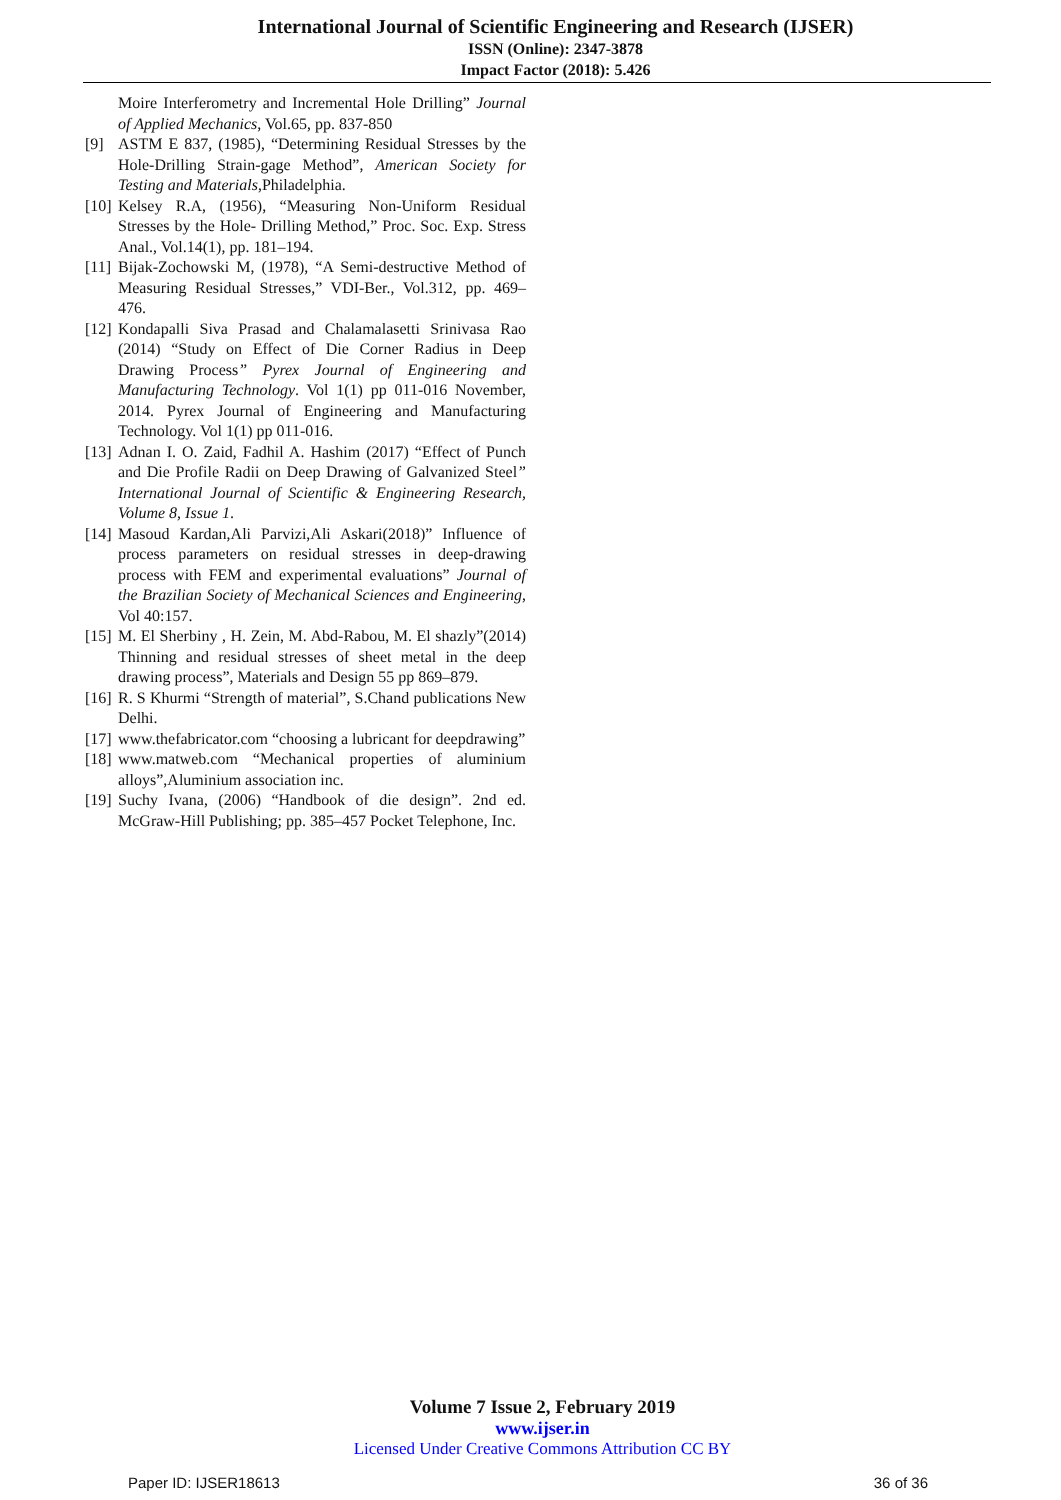International Journal of Scientific Engineering and Research (IJSER)
ISSN (Online): 2347-3878
Impact Factor (2018): 5.426
Moire Interferometry and Incremental Hole Drilling” Journal of Applied Mechanics, Vol.65, pp. 837-850
[9] ASTM E 837, (1985), “Determining Residual Stresses by the Hole-Drilling Strain-gage Method”, American Society for Testing and Materials,Philadelphia.
[10]
Kelsey R.A, (1956), “Measuring Non-Uniform Residual Stresses by the Hole- Drilling Method,” Proc. Soc. Exp. Stress Anal., Vol.14(1), pp. 181–194.
[11]
Bijak-Zochowski M, (1978), “A Semi-destructive Method of Measuring Residual Stresses,” VDI-Ber., Vol.312, pp. 469–476.
[12]
Kondapalli Siva Prasad and Chalamalasetti Srinivasa Rao (2014) “Study on Effect of Die Corner Radius in Deep Drawing Process” Pyrex Journal of Engineering and Manufacturing Technology. Vol 1(1) pp 011-016 November, 2014. Pyrex Journal of Engineering and Manufacturing Technology. Vol 1(1) pp 011-016.
[13]
Adnan I. O. Zaid, Fadhil A. Hashim (2017) “Effect of Punch and Die Profile Radii on Deep Drawing of Galvanized Steel” International Journal of Scientific & Engineering Research, Volume 8, Issue 1.
[14]
Masoud Kardan,Ali Parvizi,Ali Askari(2018)” Influence of process parameters on residual stresses in deep-drawing process with FEM and experimental evaluations” Journal of the Brazilian Society of Mechanical Sciences and Engineering, Vol 40:157.
[15]
M. El Sherbiny , H. Zein, M. Abd-Rabou, M. El shazly”(2014) Thinning and residual stresses of sheet metal in the deep drawing process”, Materials and Design 55 pp 869–879.
[16]
R. S Khurmi “Strength of material”, S.Chand publications New Delhi.
[17]
www.thefabricator.com “choosing a lubricant for deepdrawing”
[18]
www.matweb.com “Mechanical properties of aluminium alloys”,Aluminium association inc.
[19]
Suchy Ivana, (2006) “Handbook of die design”. 2nd ed. McGraw-Hill Publishing; pp. 385–457 Pocket Telephone, Inc.
Volume 7 Issue 2, February 2019
www.ijser.in
Licensed Under Creative Commons Attribution CC BY
Paper ID: IJSER18613 36 of 36